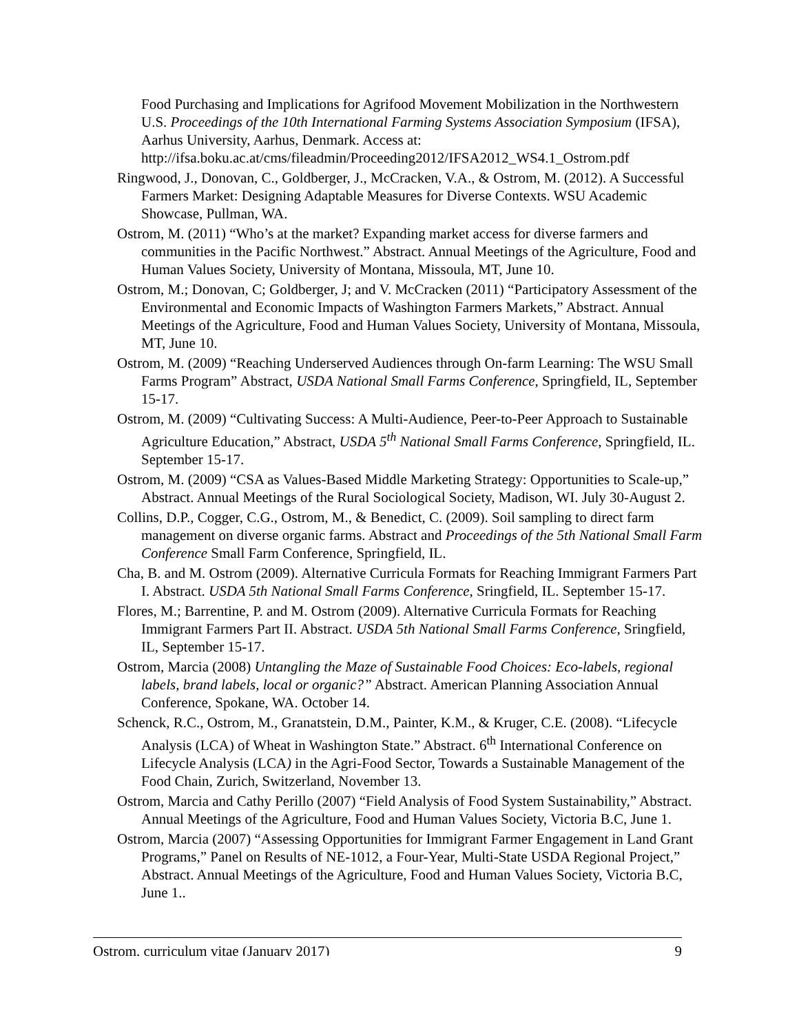Food Purchasing and Implications for Agrifood Movement Mobilization in the Northwestern U.S. Proceedings of the 10th International Farming Systems Association Symposium (IFSA), Aarhus University, Aarhus, Denmark. Access at: http://ifsa.boku.ac.at/cms/fileadmin/Proceeding2012/IFSA2012_WS4.1_Ostrom.pdf
Ringwood, J., Donovan, C., Goldberger, J., McCracken, V.A., & Ostrom, M. (2012). A Successful Farmers Market: Designing Adaptable Measures for Diverse Contexts. WSU Academic Showcase, Pullman, WA.
Ostrom, M. (2011) “Who’s at the market? Expanding market access for diverse farmers and communities in the Pacific Northwest.” Abstract. Annual Meetings of the Agriculture, Food and Human Values Society, University of Montana, Missoula, MT, June 10.
Ostrom, M.; Donovan, C; Goldberger, J; and V. McCracken (2011) “Participatory Assessment of the Environmental and Economic Impacts of Washington Farmers Markets,” Abstract. Annual Meetings of the Agriculture, Food and Human Values Society, University of Montana, Missoula, MT, June 10.
Ostrom, M. (2009) “Reaching Underserved Audiences through On-farm Learning: The WSU Small Farms Program” Abstract, USDA National Small Farms Conference, Springfield, IL, September 15-17.
Ostrom, M. (2009) “Cultivating Success: A Multi-Audience, Peer-to-Peer Approach to Sustainable Agriculture Education,” Abstract, USDA 5<sup>th</sup> National Small Farms Conference, Springfield, IL. September 15-17.
Ostrom, M. (2009) “CSA as Values-Based Middle Marketing Strategy: Opportunities to Scale-up,” Abstract. Annual Meetings of the Rural Sociological Society, Madison, WI. July 30-August 2.
Collins, D.P., Cogger, C.G., Ostrom, M., & Benedict, C. (2009). Soil sampling to direct farm management on diverse organic farms. Abstract and Proceedings of the 5th National Small Farm Conference Small Farm Conference, Springfield, IL.
Cha, B. and M. Ostrom (2009). Alternative Curricula Formats for Reaching Immigrant Farmers Part I. Abstract. USDA 5th National Small Farms Conference, Sringfield, IL. September 15-17.
Flores, M.; Barrentine, P. and M. Ostrom (2009). Alternative Curricula Formats for Reaching Immigrant Farmers Part II. Abstract. USDA 5th National Small Farms Conference, Sringfield, IL, September 15-17.
Ostrom, Marcia (2008) Untangling the Maze of Sustainable Food Choices: Eco-labels, regional labels, brand labels, local or organic?” Abstract. American Planning Association Annual Conference, Spokane, WA. October 14.
Schenck, R.C., Ostrom, M., Granatstein, D.M., Painter, K.M., & Kruger, C.E. (2008). “Lifecycle Analysis (LCA) of Wheat in Washington State.” Abstract. 6<sup>th</sup> International Conference on Lifecycle Analysis (LCA) in the Agri-Food Sector, Towards a Sustainable Management of the Food Chain, Zurich, Switzerland, November 13.
Ostrom, Marcia and Cathy Perillo (2007) “Field Analysis of Food System Sustainability,” Abstract. Annual Meetings of the Agriculture, Food and Human Values Society, Victoria B.C, June 1.
Ostrom, Marcia (2007) “Assessing Opportunities for Immigrant Farmer Engagement in Land Grant Programs,” Panel on Results of NE-1012, a Four-Year, Multi-State USDA Regional Project,” Abstract. Annual Meetings of the Agriculture, Food and Human Values Society, Victoria B.C, June 1..
Ostrom, curriculum vitae (January 2017) 9